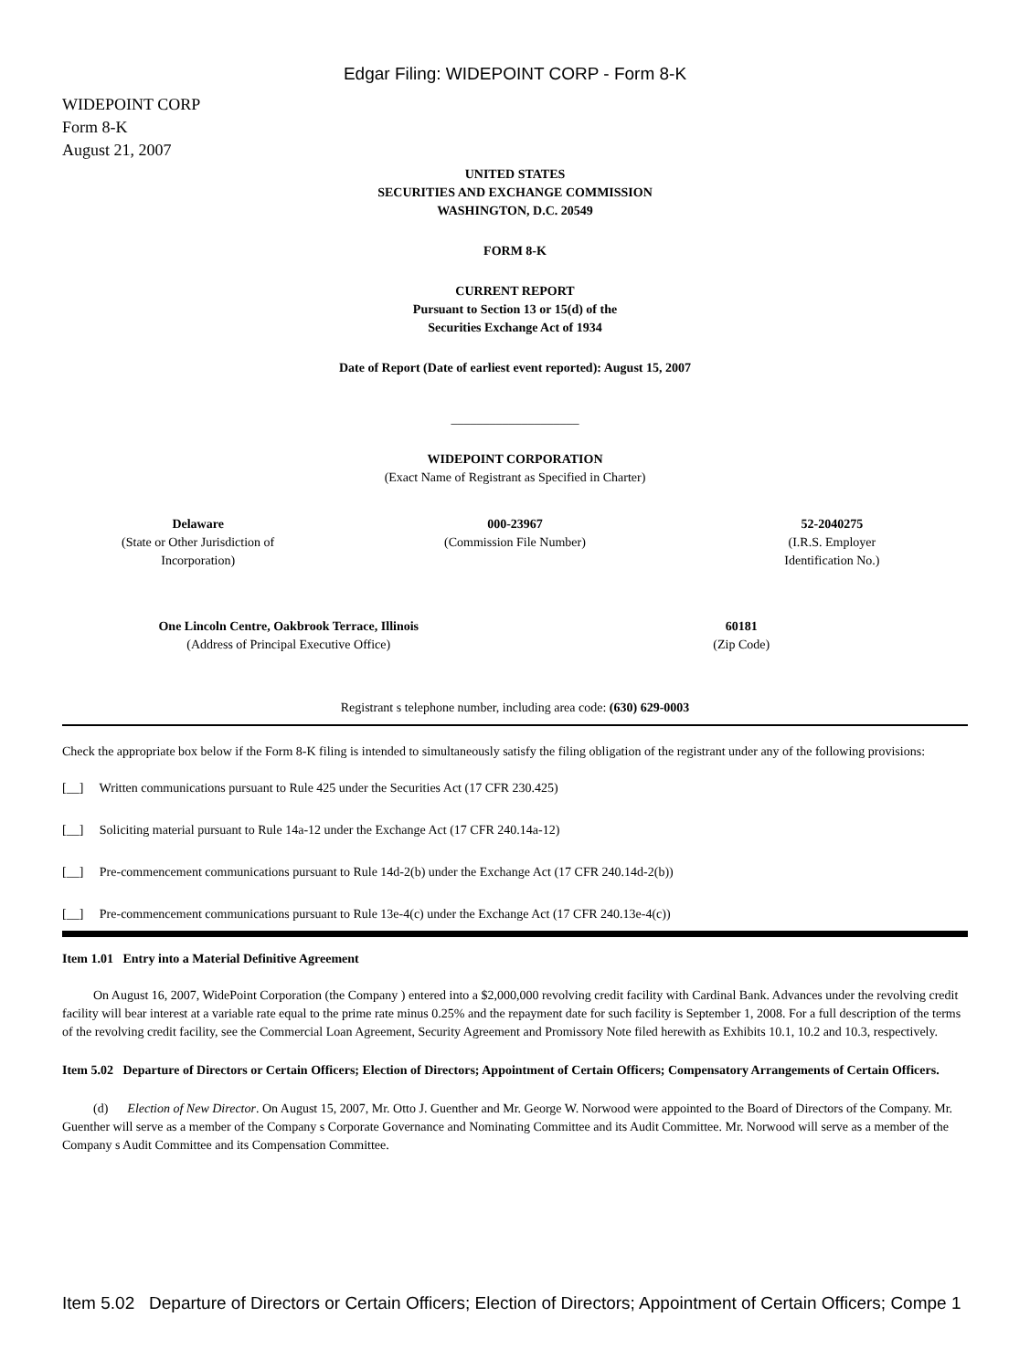Edgar Filing: WIDEPOINT CORP - Form 8-K
WIDEPOINT CORP
Form 8-K
August 21, 2007
UNITED STATES
SECURITIES AND EXCHANGE COMMISSION
WASHINGTON, D.C. 20549
FORM 8-K
CURRENT REPORT
Pursuant to Section 13 or 15(d) of the
Securities Exchange Act of 1934
Date of Report (Date of earliest event reported): August 15, 2007
____________________
WIDEPOINT CORPORATION
(Exact Name of Registrant as Specified in Charter)
| Delaware (State or Other Jurisdiction of Incorporation) | 000-23967 (Commission File Number) | 52-2040275 (I.R.S. Employer Identification No.) |
| One Lincoln Centre, Oakbrook Terrace, Illinois (Address of Principal Executive Office) | 60181 (Zip Code) |
Registrant s telephone number, including area code: (630) 629-0003
Check the appropriate box below if the Form 8-K filing is intended to simultaneously satisfy the filing obligation of the registrant under any of the following provisions:
[__] Written communications pursuant to Rule 425 under the Securities Act (17 CFR 230.425)
[__] Soliciting material pursuant to Rule 14a-12 under the Exchange Act (17 CFR 240.14a-12)
[__] Pre-commencement communications pursuant to Rule 14d-2(b) under the Exchange Act (17 CFR 240.14d-2(b))
[__] Pre-commencement communications pursuant to Rule 13e-4(c) under the Exchange Act (17 CFR 240.13e-4(c))
Item 1.01 Entry into a Material Definitive Agreement
On August 16, 2007, WidePoint Corporation (the Company ) entered into a $2,000,000 revolving credit facility with Cardinal Bank. Advances under the revolving credit facility will bear interest at a variable rate equal to the prime rate minus 0.25% and the repayment date for such facility is September 1, 2008. For a full description of the terms of the revolving credit facility, see the Commercial Loan Agreement, Security Agreement and Promissory Note filed herewith as Exhibits 10.1, 10.2 and 10.3, respectively.
Item 5.02 Departure of Directors or Certain Officers; Election of Directors; Appointment of Certain Officers; Compensatory Arrangements of Certain Officers.
(d) Election of New Director. On August 15, 2007, Mr. Otto J. Guenther and Mr. George W. Norwood were appointed to the Board of Directors of the Company. Mr. Guenther will serve as a member of the Company s Corporate Governance and Nominating Committee and its Audit Committee. Mr. Norwood will serve as a member of the Company s Audit Committee and its Compensation Committee.
Item 5.02 Departure of Directors or Certain Officers; Election of Directors; Appointment of Certain Officers; Compe 1